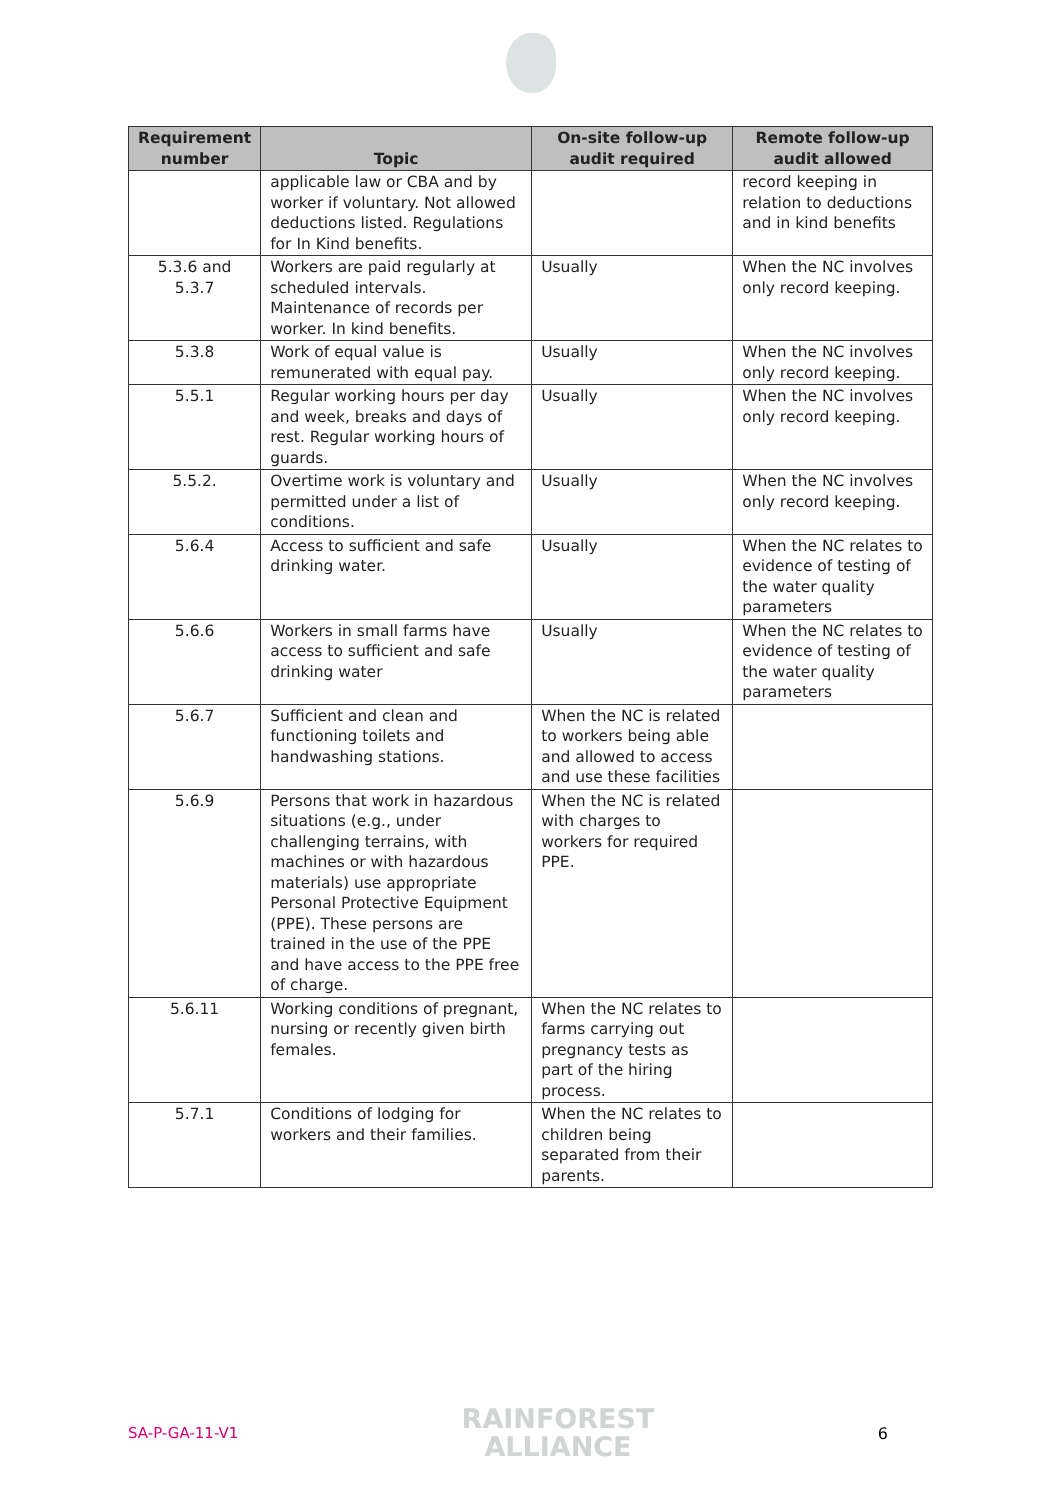| Requirement number | Topic | On-site follow-up audit required | Remote follow-up audit allowed |
| --- | --- | --- | --- |
| | applicable law or CBA and by worker if voluntary. Not allowed deductions listed. Regulations for In Kind benefits. | | record keeping in relation to deductions and in kind benefits |
| 5.3.6 and 5.3.7 | Workers are paid regularly at scheduled intervals. Maintenance of records per worker. In kind benefits. | Usually | When the NC involves only record keeping. |
| 5.3.8 | Work of equal value is remunerated with equal pay. | Usually | When the NC involves only record keeping. |
| 5.5.1 | Regular working hours per day and week, breaks and days of rest. Regular working hours of guards. | Usually | When the NC involves only record keeping. |
| 5.5.2. | Overtime work is voluntary and permitted under a list of conditions. | Usually | When the NC involves only record keeping. |
| 5.6.4 | Access to sufficient and safe drinking water. | Usually | When the NC relates to evidence of testing of the water quality parameters |
| 5.6.6 | Workers in small farms have access to sufficient and safe drinking water | Usually | When the NC relates to evidence of testing of the water quality parameters |
| 5.6.7 | Sufficient and clean and functioning toilets and handwashing stations. | When the NC is related to workers being able and allowed to access and use these facilities | |
| 5.6.9 | Persons that work in hazardous situations (e.g., under challenging terrains, with machines or with hazardous materials) use appropriate Personal Protective Equipment (PPE). These persons are trained in the use of the PPE and have access to the PPE free of charge. | When the NC is related with charges to workers for required PPE. | |
| 5.6.11 | Working conditions of pregnant, nursing or recently given birth females. | When the NC relates to farms carrying out pregnancy tests as part of the hiring process. | |
| 5.7.1 | Conditions of lodging for workers and their families. | When the NC relates to children being separated from their parents. | |
SA-P-GA-11-V1
RAINFOREST
ALLIANCE
6